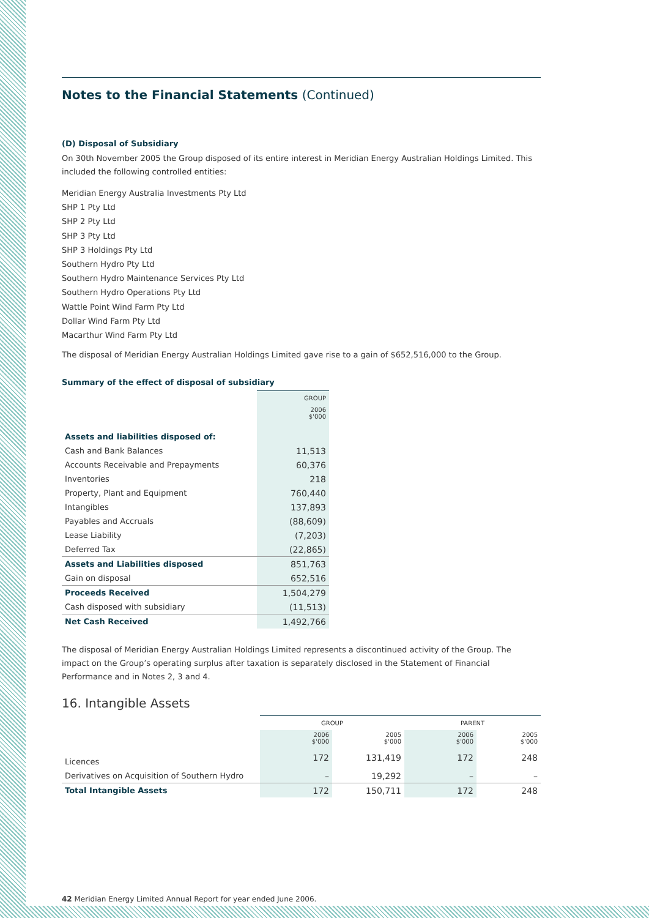Notes to the Financial Statements (Continued)
(D) Disposal of Subsidiary
On 30th November 2005 the Group disposed of its entire interest in Meridian Energy Australian Holdings Limited. This included the following controlled entities:
Meridian Energy Australia Investments Pty Ltd
SHP 1 Pty Ltd
SHP 2 Pty Ltd
SHP 3 Pty Ltd
SHP 3 Holdings Pty Ltd
Southern Hydro Pty Ltd
Southern Hydro Maintenance Services Pty Ltd
Southern Hydro Operations Pty Ltd
Wattle Point Wind Farm Pty Ltd
Dollar Wind Farm Pty Ltd
Macarthur Wind Farm Pty Ltd
The disposal of Meridian Energy Australian Holdings Limited gave rise to a gain of $652,516,000 to the Group.
Summary of the effect of disposal of subsidiary
| | GROUP |
| | 2006 $'000 |
| Assets and liabilities disposed of: | |
| Cash and Bank Balances | 11,513 |
| Accounts Receivable and Prepayments | 60,376 |
| Inventories | 218 |
| Property, Plant and Equipment | 760,440 |
| Intangibles | 137,893 |
| Payables and Accruals | (88,609) |
| Lease Liability | (7,203) |
| Deferred Tax | (22,865) |
| Assets and Liabilities disposed | 851,763 |
| Gain on disposal | 652,516 |
| Proceeds Received | 1,504,279 |
| Cash disposed with subsidiary | (11,513) |
| Net Cash Received | 1,492,766 |
The disposal of Meridian Energy Australian Holdings Limited represents a discontinued activity of the Group. The impact on the Group’s operating surplus after taxation is separately disclosed in the Statement of Financial Performance and in Notes 2, 3 and 4.
16. Intangible Assets
| | GROUP | | PARENT | |
| | 2006 $'000 | 2005 $'000 | 2006 $'000 | 2005 $'000 |
| Licences | 172 | 131,419 | 172 | 248 |
| Derivatives on Acquisition of Southern Hydro | – | 19,292 | – | – |
| Total Intangible Assets | 172 | 150,711 | 172 | 248 |
42 Meridian Energy Limited Annual Report for year ended June 2006.